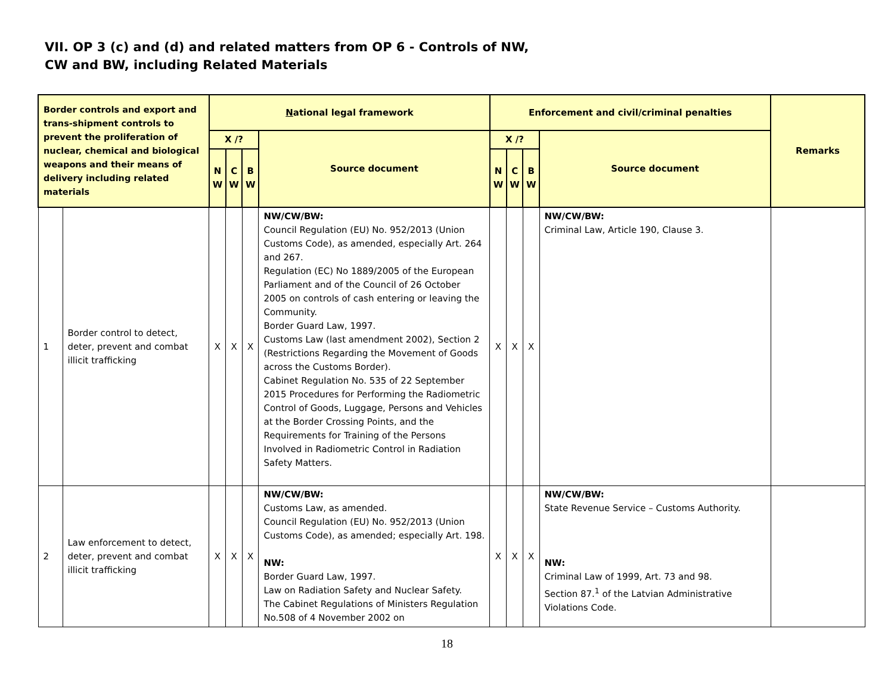VII. OP 3 (c) and (d) and related matters from OP 6 - Controls of NW,
CW and BW, including Related Materials
| Border controls and export and trans-shipment controls to prevent the proliferation of nuclear, chemical and biological weapons and their means of delivery including related materials | | N ational legal framework | | | | Enforcement and civil/criminal penalties | | | | Remarks |
| --- | --- | --- | --- | --- | --- | --- | --- | --- | --- | --- |
| | | X /? | | | Source document | X /? | | | Source document | |
| | | N W | C W | B W | | N W | C W | B W | | |
| 1 | Border control to detect, deter, prevent and combat illicit trafficking | X | X | X | NW/CW/BW: Council Regulation (EU) No. 952/2013 (Union Customs Code), as amended, especially Art. 264 and 267. Regulation (EC) No 1889/2005 of the European Parliament and of the Council of 26 October 2005 on controls of cash entering or leaving the Community. Border Guard Law, 1997. Customs Law (last amendment 2002), Section 2 (Restrictions Regarding the Movement of Goods across the Customs Border). Cabinet Regulation No. 535 of 22 September 2015 Procedures for Performing the Radiometric Control of Goods, Luggage, Persons and Vehicles at the Border Crossing Points, and the Requirements for Training of the Persons Involved in Radiometric Control in Radiation Safety Matters. | X | X | X | NW/CW/BW: Criminal Law, Article 190, Clause 3. | |
| 2 | Law enforcement to detect, deter, prevent and combat illicit trafficking | X | X | X | NW/CW/BW: Customs Law, as amended. Council Regulation (EU) No. 952/2013 (Union Customs Code), as amended; especially Art. 198. NW: Border Guard Law, 1997. Law on Radiation Safety and Nuclear Safety. The Cabinet Regulations of Ministers Regulation No.508 of 4 November 2002 on | X | X | X | NW/CW/BW: State Revenue Service – Customs Authority. NW: Criminal Law of 1999, Art. 73 and 98. Section 87.<sup>1</sup> of the Latvian Administrative Violations Code. | |
18